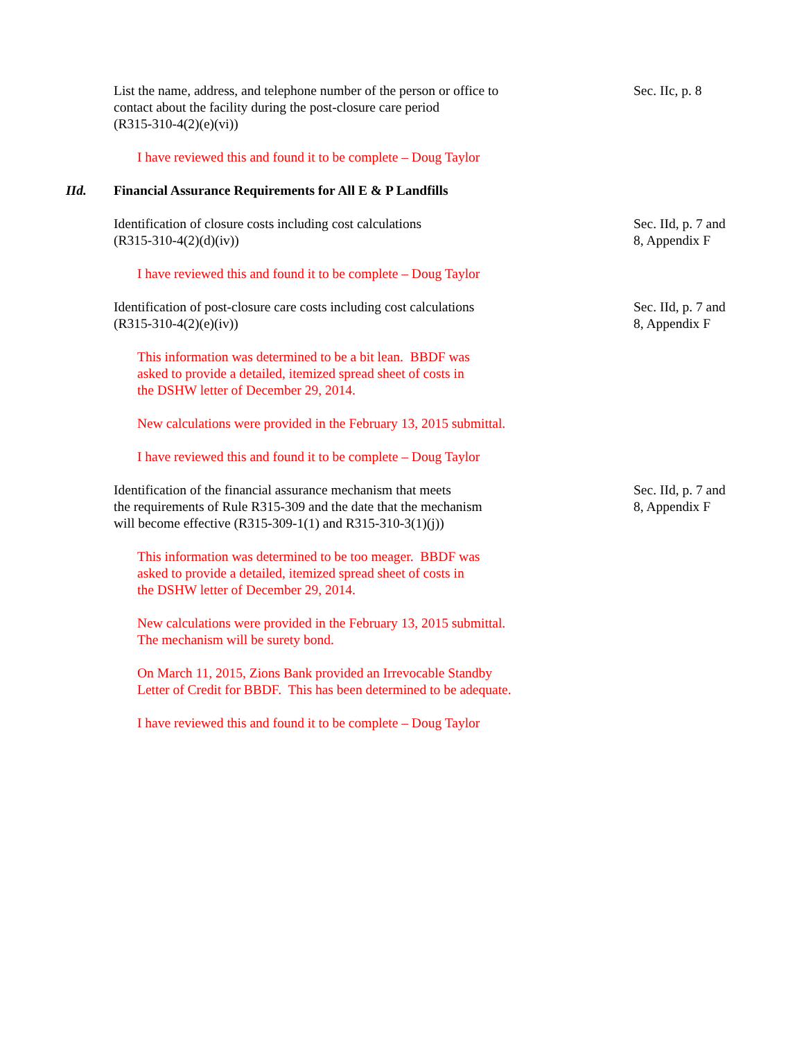List the name, address, and telephone number of the person or office to
contact about the facility during the post-closure care period
(R315-310-4(2)(e)(vi))
Sec. IIc, p. 8
I have reviewed this and found it to be complete – Doug Taylor
IId. Financial Assurance Requirements for All E & P Landfills
Identification of closure costs including cost calculations
(R315-310-4(2)(d)(iv))
Sec. IId, p. 7 and
8, Appendix F
I have reviewed this and found it to be complete – Doug Taylor
Identification of post-closure care costs including cost calculations
(R315-310-4(2)(e)(iv))
Sec. IId, p. 7 and
8, Appendix F
This information was determined to be a bit lean. BBDF was
asked to provide a detailed, itemized spread sheet of costs in
the DSHW letter of December 29, 2014.
New calculations were provided in the February 13, 2015 submittal.
I have reviewed this and found it to be complete – Doug Taylor
Identification of the financial assurance mechanism that meets
the requirements of Rule R315-309 and the date that the mechanism
will become effective (R315-309-1(1) and R315-310-3(1)(j))
Sec. IId, p. 7 and
8, Appendix F
This information was determined to be too meager. BBDF was
asked to provide a detailed, itemized spread sheet of costs in
the DSHW letter of December 29, 2014.
New calculations were provided in the February 13, 2015 submittal.
The mechanism will be surety bond.
On March 11, 2015, Zions Bank provided an Irrevocable Standby
Letter of Credit for BBDF. This has been determined to be adequate.
I have reviewed this and found it to be complete – Doug Taylor